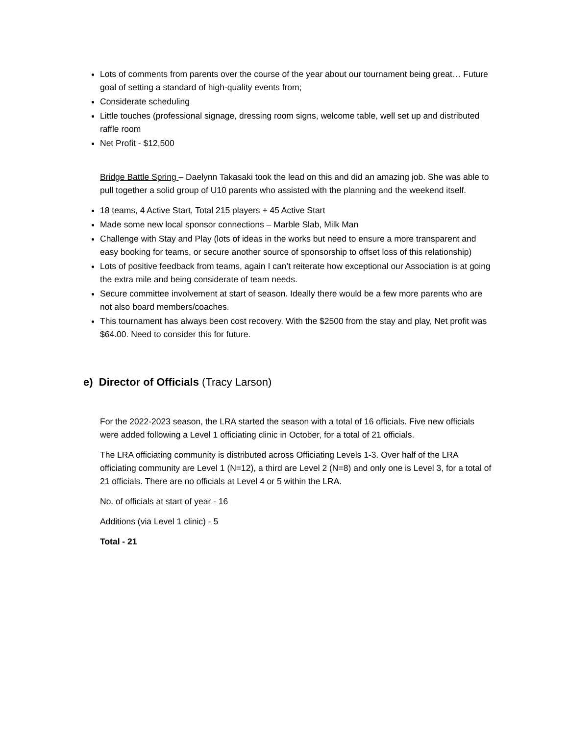Lots of comments from parents over the course of the year about our tournament being great… Future goal of setting a standard of high-quality events from;
Considerate scheduling
Little touches (professional signage, dressing room signs, welcome table, well set up and distributed raffle room
Net Profit - $12,500
Bridge Battle Spring – Daelynn Takasaki took the lead on this and did an amazing job. She was able to pull together a solid group of U10 parents who assisted with the planning and the weekend itself.
18 teams, 4 Active Start, Total 215 players + 45 Active Start
Made some new local sponsor connections – Marble Slab, Milk Man
Challenge with Stay and Play (lots of ideas in the works but need to ensure a more transparent and easy booking for teams, or secure another source of sponsorship to offset loss of this relationship)
Lots of positive feedback from teams, again I can’t reiterate how exceptional our Association is at going the extra mile and being considerate of team needs.
Secure committee involvement at start of season. Ideally there would be a few more parents who are not also board members/coaches.
This tournament has always been cost recovery. With the $2500 from the stay and play, Net profit was $64.00. Need to consider this for future.
e) Director of Officials (Tracy Larson)
For the 2022-2023 season, the LRA started the season with a total of 16 officials. Five new officials were added following a Level 1 officiating clinic in October, for a total of 21 officials.
The LRA officiating community is distributed across Officiating Levels 1-3. Over half of the LRA officiating community are Level 1 (N=12), a third are Level 2 (N=8) and only one is Level 3, for a total of 21 officials. There are no officials at Level 4 or 5 within the LRA.
No. of officials at start of year - 16
Additions (via Level 1 clinic) - 5
Total - 21